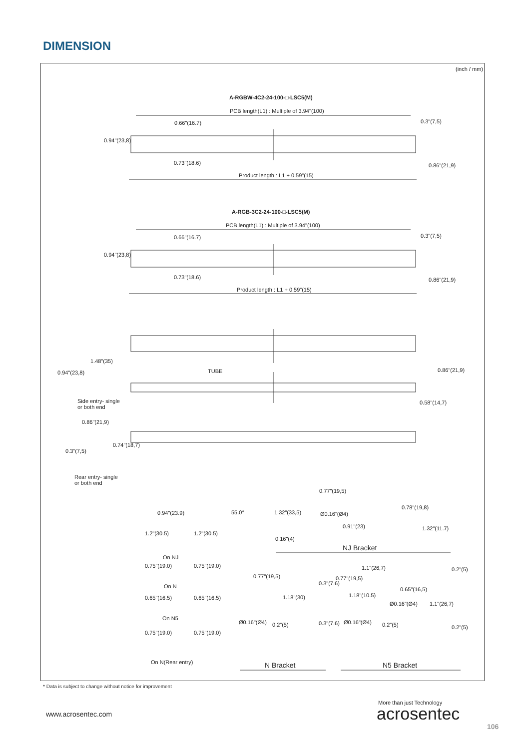DIMENSION
(inch / mm)
A-RGBW-4C2-24-100-□-LSC5(M)
PCB length(L1) : Multiple of 3.94"(100)
0.66"(16.7) 0.3"(7,5)
0.94"(23,8)
0.73"(18.6)
Product length : L1 + 0.59"(15)
0.86"(21,9)
A-RGB-3C2-24-100-□-LSC5(M)
PCB length(L1) : Multiple of 3.94"(100)
0.66"(16.7) 0.3"(7,5)
0.94"(23,8)
0.73"(18.6)
Product length : L1 + 0.59"(15)
0.86"(21,9)
1.48"(35)
0.94"(23,8) TUBE 0.86"(21,9)
Side entry- single
or both end
0.58"(14,7)
0.86"(21,9)
0.3"(7,5)
0.74"(18,7)
Rear entry- single
or both end
0.77"(19,5)
0.94"(23.9) 55.0° 1.32"(33,5) Ø0.16"(Ø4)
0.78"(19,8)
0.91"(23) 1.32"(11.7)
1.2"(30.5) 1.2"(30.5)
0.16"(4)
NJ Bracket
On NJ
1.1"(26,7) 0.2"(5)
0.75"(19.0) 0.75"(19.0)
0.77"(19,5) 0.77"(19,5)
On N 0.3"(7.6)
0.65"(16,5)
1.18"(30) 1.18"(10.5)
Ø0.16"(Ø4) 1.1"(26,7)
0.65"(16.5) 0.65"(16.5)
On N5
Ø0.16"(Ø4) Ø0.16"(Ø4)
0.2"(5) 0.3"(7.6) 0.2"(5) 0.2"(5)
0.75"(19.0) 0.75"(19.0)
On N(Rear entry) N Bracket N5 Bracket
* Data is subject to change without notice for improvement
www.acrosentec.com
More than just Technology
acrosentec
106